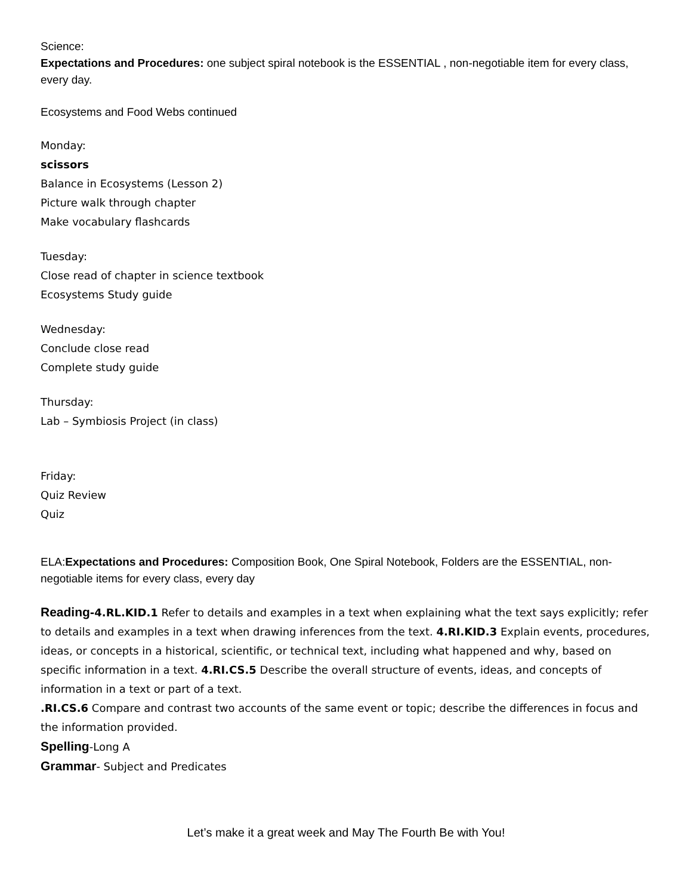Science:
Expectations and Procedures: one subject spiral notebook is the ESSENTIAL , non-negotiable item for every class, every day.
Ecosystems and Food Webs continued
Monday:
scissors
Balance in Ecosystems (Lesson 2)
Picture walk through chapter
Make vocabulary flashcards
Tuesday:
Close read of chapter in science textbook
Ecosystems Study guide
Wednesday:
Conclude close read
Complete study guide
Thursday:
Lab – Symbiosis Project (in class)
Friday:
Quiz Review
Quiz
ELA:Expectations and Procedures: Composition Book, One Spiral Notebook, Folders are the ESSENTIAL, non- negotiable items for every class, every day
Reading-4.RL.KID.1 Refer to details and examples in a text when explaining what the text says explicitly; refer to details and examples in a text when drawing inferences from the text. 4.RI.KID.3 Explain events, procedures, ideas, or concepts in a historical, scientific, or technical text, including what happened and why, based on specific information in a text. 4.RI.CS.5 Describe the overall structure of events, ideas, and concepts of information in a text or part of a text.
.RI.CS.6 Compare and contrast two accounts of the same event or topic; describe the differences in focus and the information provided.
Spelling-Long A
Grammar- Subject and Predicates
Let’s make it a great week and May The Fourth Be with You!